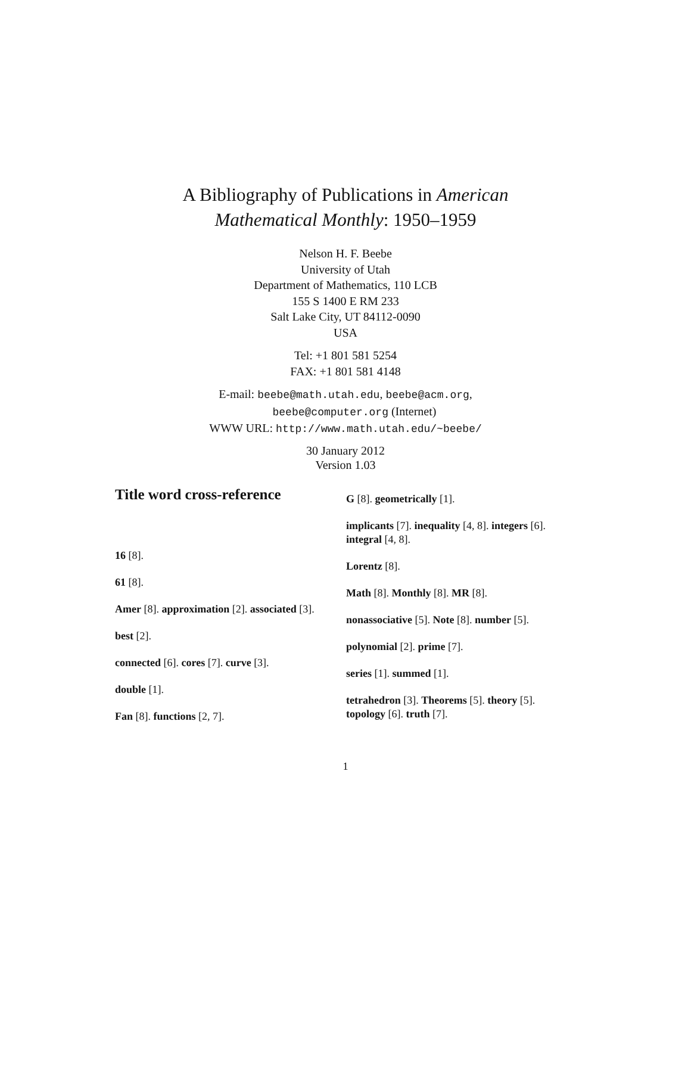A Bibliography of Publications in American
Mathematical Monthly: 1950–1959
Nelson H. F. Beebe
University of Utah
Department of Mathematics, 110 LCB
155 S 1400 E RM 233
Salt Lake City, UT 84112-0090
USA
Tel: +1 801 581 5254
FAX: +1 801 581 4148
E-mail: beebe@math.utah.edu, beebe@acm.org,
beebe@computer.org (Internet)
WWW URL: http://www.math.utah.edu/~beebe/
30 January 2012
Version 1.03
Title word cross-reference
16 [8].
61 [8].
Amer [8]. approximation [2]. associated [3].
best [2].
connected [6]. cores [7]. curve [3].
double [1].
Fan [8]. functions [2, 7].
G [8]. geometrically [1].
implicants [7]. inequality [4, 8]. integers [6]. integral [4, 8].
Lorentz [8].
Math [8]. Monthly [8]. MR [8].
nonassociative [5]. Note [8]. number [5].
polynomial [2]. prime [7].
series [1]. summed [1].
tetrahedron [3]. Theorems [5]. theory [5]. topology [6]. truth [7].
1